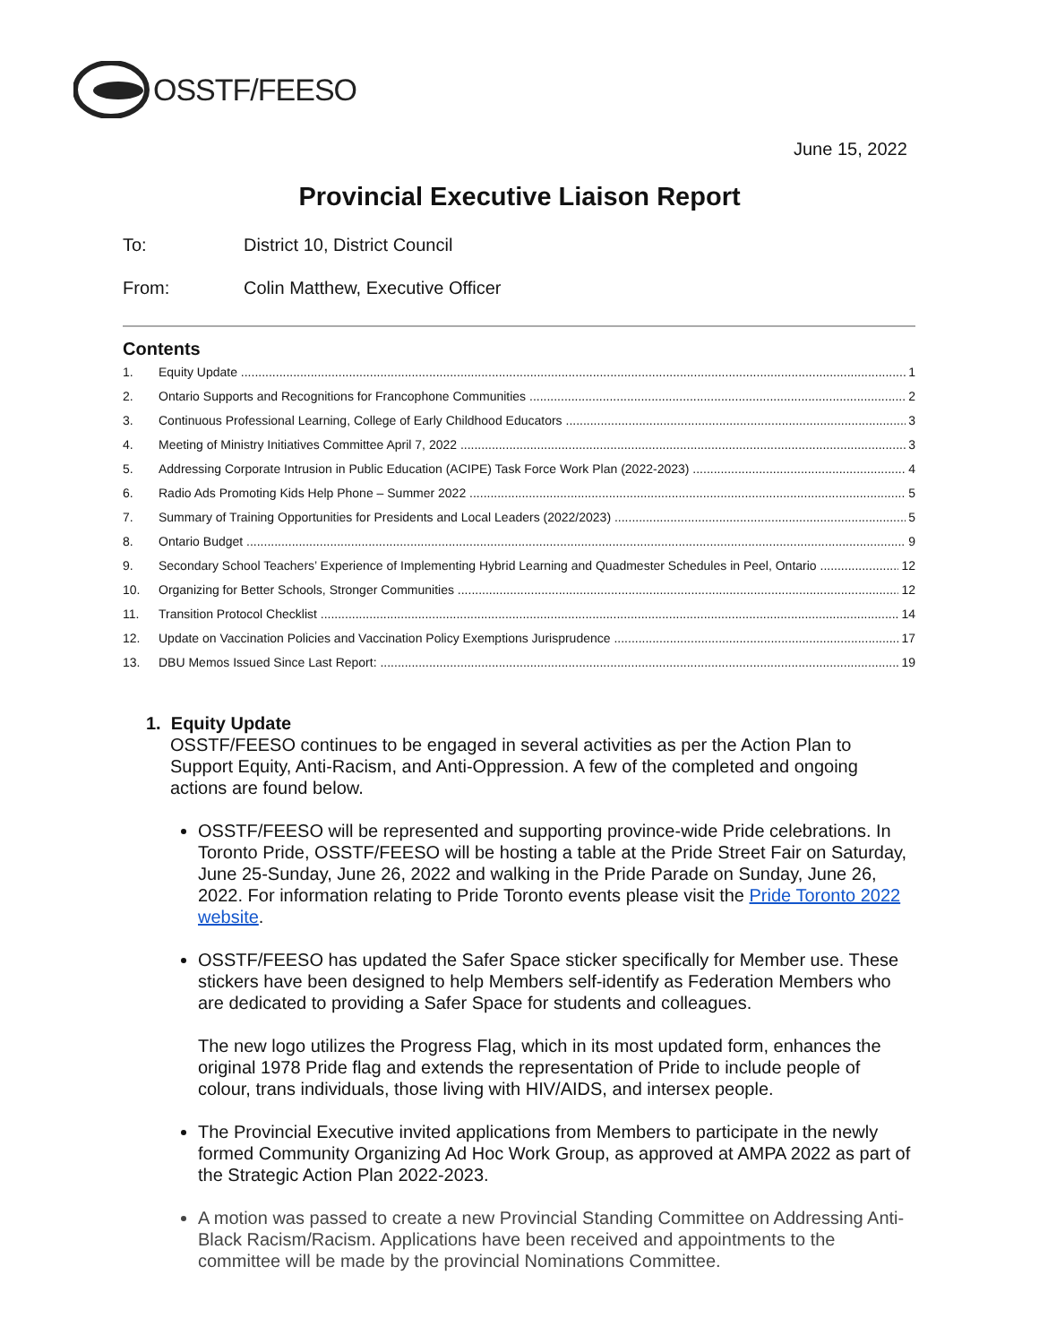OSSTF/FEESO
June 15, 2022
Provincial Executive Liaison Report
To: District 10, District Council
From: Colin Matthew, Executive Officer
Contents
1. Equity Update 1
2. Ontario Supports and Recognitions for Francophone Communities 2
3. Continuous Professional Learning, College of Early Childhood Educators 3
4. Meeting of Ministry Initiatives Committee April 7, 2022 3
5. Addressing Corporate Intrusion in Public Education (ACIPE) Task Force Work Plan (2022-2023) 4
6. Radio Ads Promoting Kids Help Phone – Summer 2022 5
7. Summary of Training Opportunities for Presidents and Local Leaders (2022/2023) 5
8. Ontario Budget 9
9. Secondary School Teachers’ Experience of Implementing Hybrid Learning and Quadmester Schedules in Peel, Ontario 12
10. Organizing for Better Schools, Stronger Communities 12
11. Transition Protocol Checklist 14
12. Update on Vaccination Policies and Vaccination Policy Exemptions Jurisprudence 17
13. DBU Memos Issued Since Last Report: 19
1. Equity Update
OSSTF/FEESO continues to be engaged in several activities as per the Action Plan to Support Equity, Anti-Racism, and Anti-Oppression. A few of the completed and ongoing actions are found below.
OSSTF/FEESO will be represented and supporting province-wide Pride celebrations. In Toronto Pride, OSSTF/FEESO will be hosting a table at the Pride Street Fair on Saturday, June 25-Sunday, June 26, 2022 and walking in the Pride Parade on Sunday, June 26, 2022. For information relating to Pride Toronto events please visit the Pride Toronto 2022 website.
OSSTF/FEESO has updated the Safer Space sticker specifically for Member use. These stickers have been designed to help Members self-identify as Federation Members who are dedicated to providing a Safer Space for students and colleagues.
The new logo utilizes the Progress Flag, which in its most updated form, enhances the original 1978 Pride flag and extends the representation of Pride to include people of colour, trans individuals, those living with HIV/AIDS, and intersex people.
The Provincial Executive invited applications from Members to participate in the newly formed Community Organizing Ad Hoc Work Group, as approved at AMPA 2022 as part of the Strategic Action Plan 2022-2023.
A motion was passed to create a new Provincial Standing Committee on Addressing Anti-Black Racism/Racism. Applications have been received and appointments to the committee will be made by the provincial Nominations Committee.